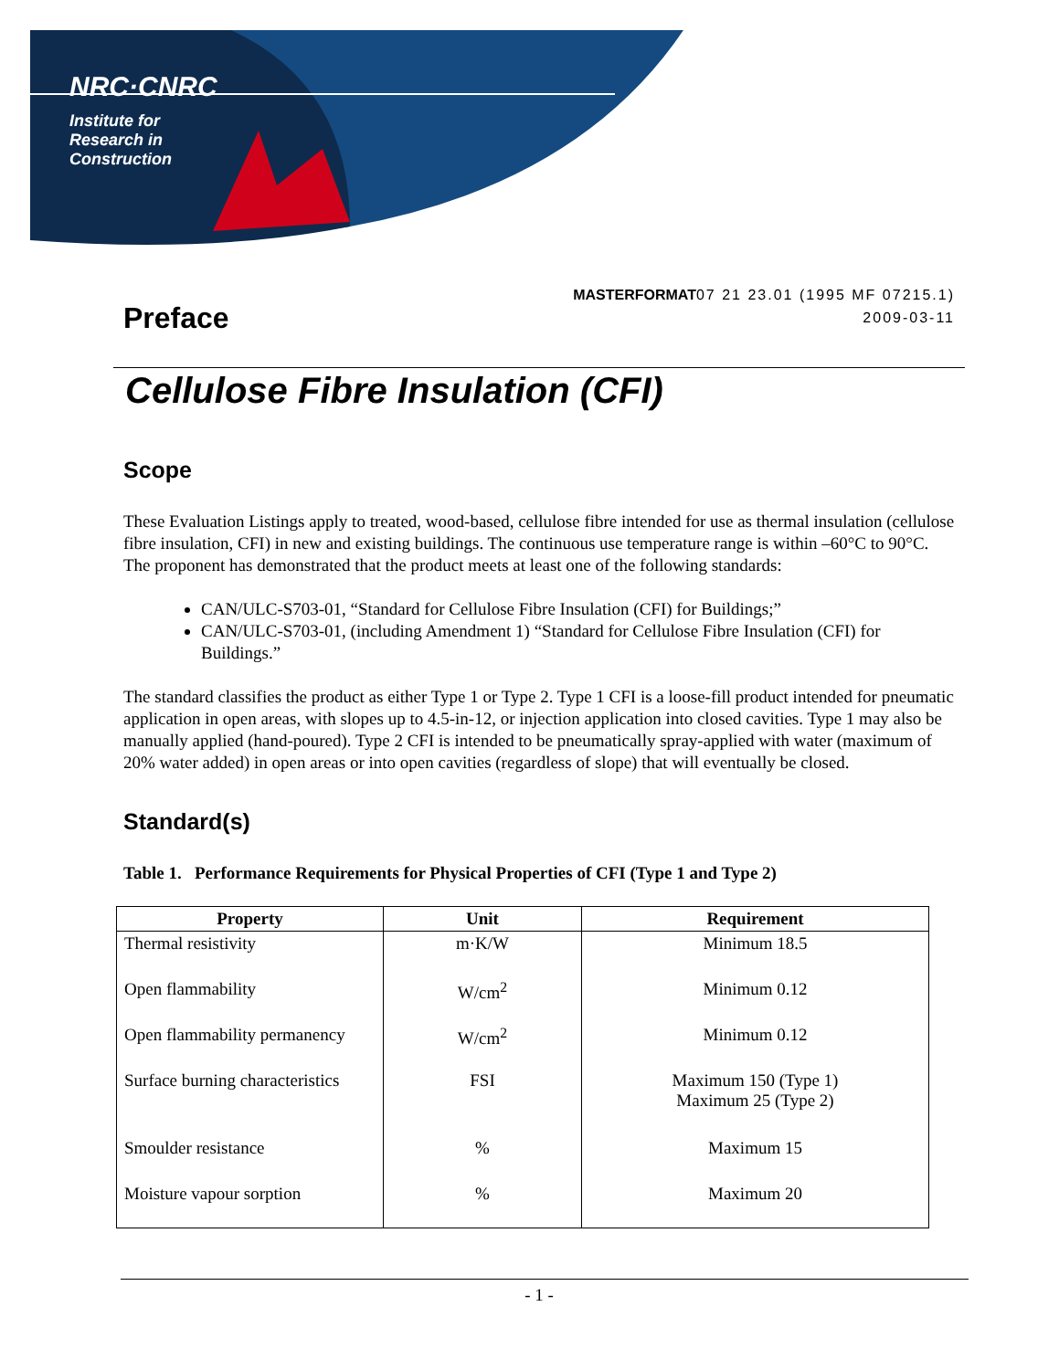NRC·CNRC
Institute for
Research in
Construction
Preface
MASTERFORMAT07 21 23.01 (1995 MF 07215.1)
2009-03-11
Cellulose Fibre Insulation (CFI)
Scope
These Evaluation Listings apply to treated, wood-based, cellulose fibre intended for use as thermal insulation (cellulose fibre insulation, CFI) in new and existing buildings. The continuous use temperature range is within –60°C to 90°C. The proponent has demonstrated that the product meets at least one of the following standards:
CAN/ULC-S703-01, “Standard for Cellulose Fibre Insulation (CFI) for Buildings;”
CAN/ULC-S703-01, (including Amendment 1) “Standard for Cellulose Fibre Insulation (CFI) for Buildings.”
The standard classifies the product as either Type 1 or Type 2. Type 1 CFI is a loose-fill product intended for pneumatic application in open areas, with slopes up to 4.5-in-12, or injection application into closed cavities. Type 1 may also be manually applied (hand-poured). Type 2 CFI is intended to be pneumatically spray-applied with water (maximum of 20% water added) in open areas or into open cavities (regardless of slope) that will eventually be closed.
Standard(s)
Table 1. Performance Requirements for Physical Properties of CFI (Type 1 and Type 2)
| Property | Unit | Requirement |
| --- | --- | --- |
| Thermal resistivity | m·K/W | Minimum 18.5 |
| Open flammability | W/cm<sup>2</sup> | Minimum 0.12 |
| Open flammability permanency | W/cm<sup>2</sup> | Minimum 0.12 |
| Surface burning characteristics | FSI | Maximum 150 (Type 1) Maximum 25 (Type 2) |
| Smoulder resistance | % | Maximum 15 |
| Moisture vapour sorption | % | Maximum 20 |
- 1 -